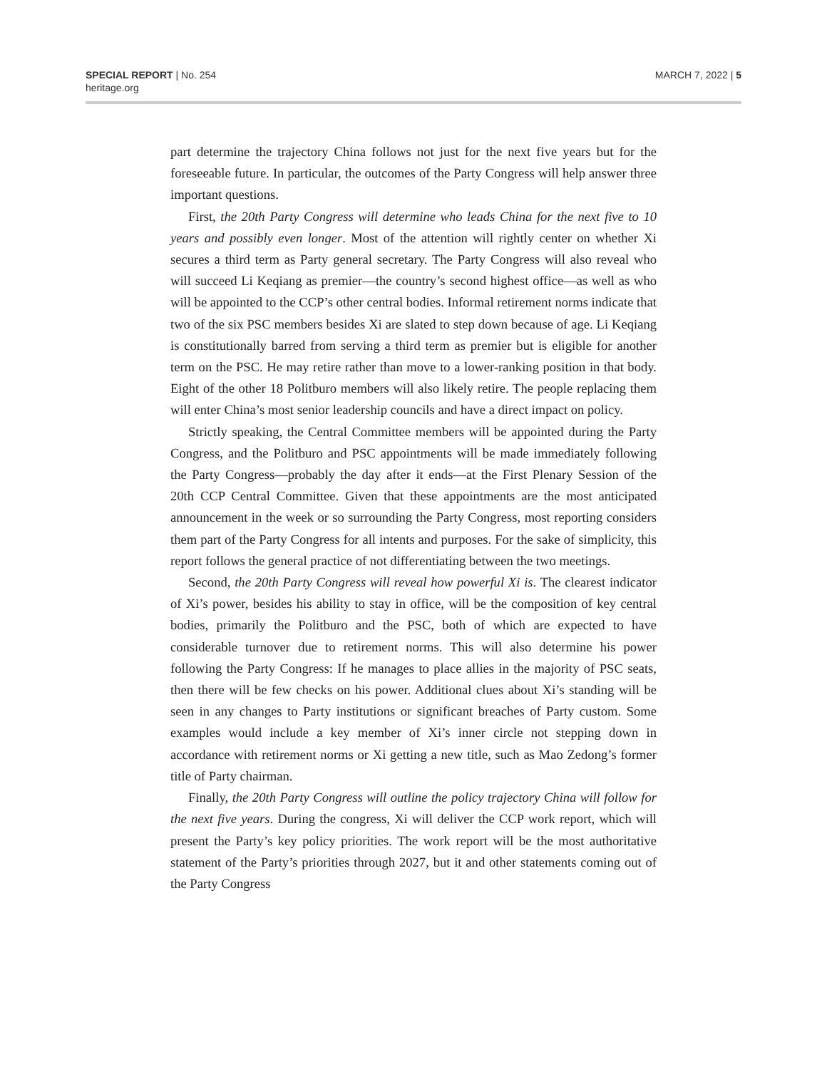SPECIAL REPORT | No. 254
heritage.org
MARCH 7, 2022 | 5
part determine the trajectory China follows not just for the next five years but for the foreseeable future. In particular, the outcomes of the Party Congress will help answer three important questions.
First, the 20th Party Congress will determine who leads China for the next five to 10 years and possibly even longer. Most of the attention will rightly center on whether Xi secures a third term as Party general secretary. The Party Congress will also reveal who will succeed Li Keqiang as premier—the country’s second highest office—as well as who will be appointed to the CCP’s other central bodies. Informal retirement norms indicate that two of the six PSC members besides Xi are slated to step down because of age. Li Keqiang is constitutionally barred from serving a third term as premier but is eligible for another term on the PSC. He may retire rather than move to a lower-ranking position in that body. Eight of the other 18 Politburo members will also likely retire. The people replacing them will enter China’s most senior leadership councils and have a direct impact on policy.
Strictly speaking, the Central Committee members will be appointed during the Party Congress, and the Politburo and PSC appointments will be made immediately following the Party Congress—probably the day after it ends—at the First Plenary Session of the 20th CCP Central Committee. Given that these appointments are the most anticipated announcement in the week or so surrounding the Party Congress, most reporting considers them part of the Party Congress for all intents and purposes. For the sake of simplicity, this report follows the general practice of not differentiating between the two meetings.
Second, the 20th Party Congress will reveal how powerful Xi is. The clearest indicator of Xi’s power, besides his ability to stay in office, will be the composition of key central bodies, primarily the Politburo and the PSC, both of which are expected to have considerable turnover due to retirement norms. This will also determine his power following the Party Congress: If he manages to place allies in the majority of PSC seats, then there will be few checks on his power. Additional clues about Xi’s standing will be seen in any changes to Party institutions or significant breaches of Party custom. Some examples would include a key member of Xi’s inner circle not stepping down in accordance with retirement norms or Xi getting a new title, such as Mao Zedong’s former title of Party chairman.
Finally, the 20th Party Congress will outline the policy trajectory China will follow for the next five years. During the congress, Xi will deliver the CCP work report, which will present the Party’s key policy priorities. The work report will be the most authoritative statement of the Party’s priorities through 2027, but it and other statements coming out of the Party Congress